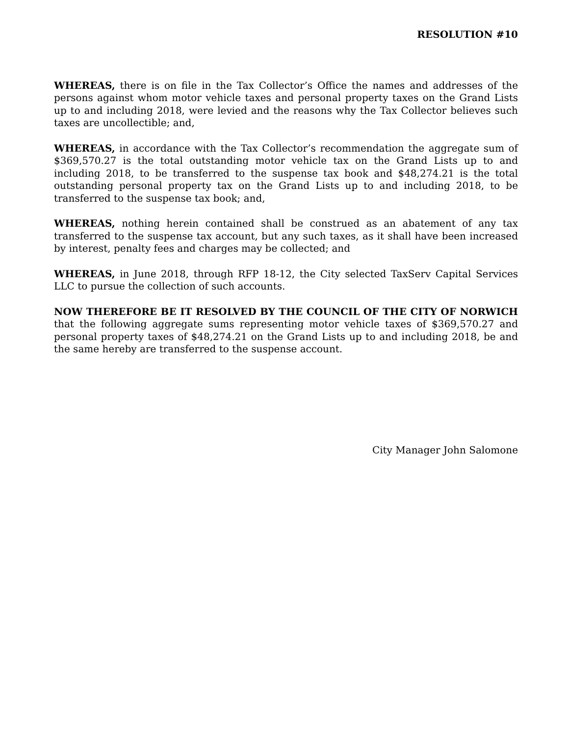RESOLUTION #10
WHEREAS, there is on file in the Tax Collector’s Office the names and addresses of the persons against whom motor vehicle taxes and personal property taxes on the Grand Lists up to and including 2018, were levied and the reasons why the Tax Collector believes such taxes are uncollectible; and,
WHEREAS, in accordance with the Tax Collector’s recommendation the aggregate sum of $369,570.27 is the total outstanding motor vehicle tax on the Grand Lists up to and including 2018, to be transferred to the suspense tax book and $48,274.21 is the total outstanding personal property tax on the Grand Lists up to and including 2018, to be transferred to the suspense tax book; and,
WHEREAS, nothing herein contained shall be construed as an abatement of any tax transferred to the suspense tax account, but any such taxes, as it shall have been increased by interest, penalty fees and charges may be collected; and
WHEREAS, in June 2018, through RFP 18-12, the City selected TaxServ Capital Services LLC to pursue the collection of such accounts.
NOW THEREFORE BE IT RESOLVED BY THE COUNCIL OF THE CITY OF NORWICH that the following aggregate sums representing motor vehicle taxes of $369,570.27 and personal property taxes of $48,274.21 on the Grand Lists up to and including 2018, be and the same hereby are transferred to the suspense account.
City Manager John Salomone